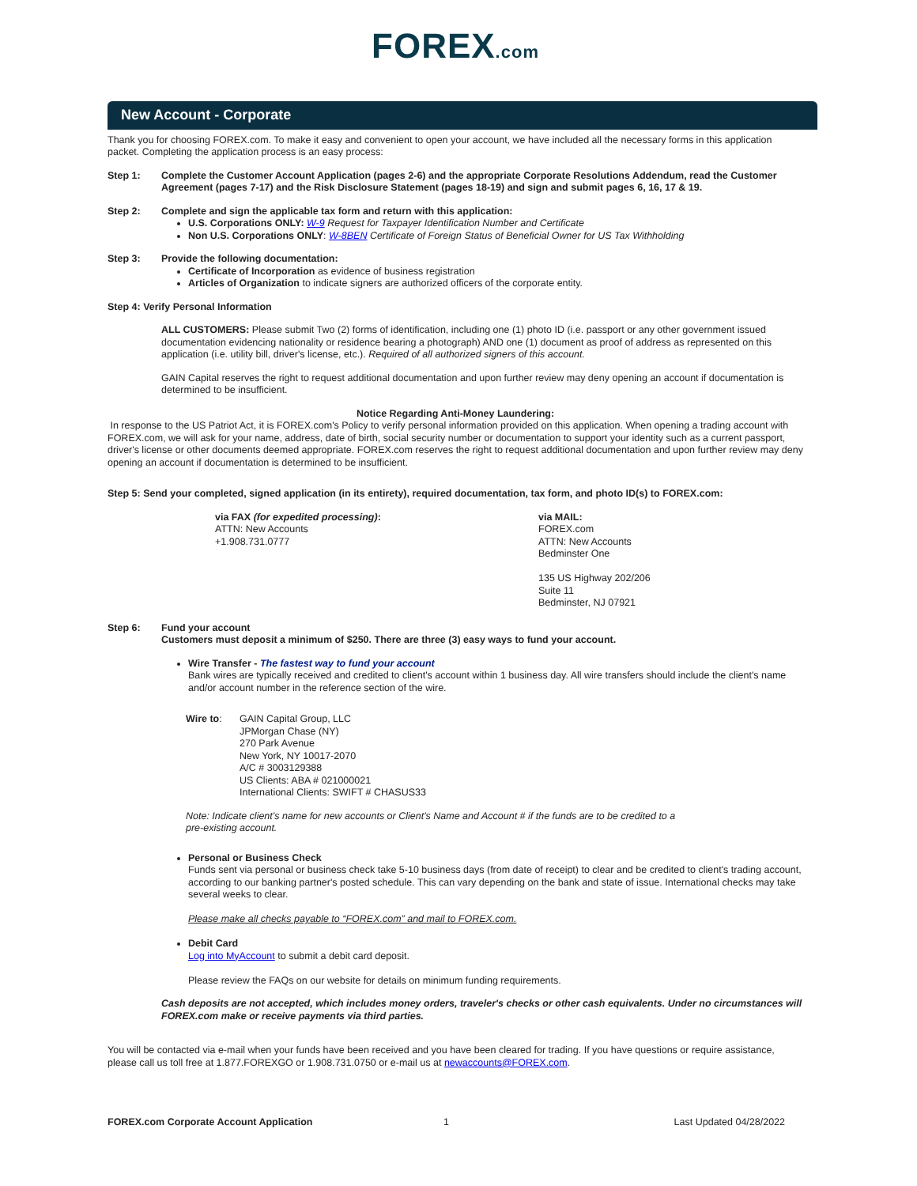FOREX.com
New Account - Corporate
Thank you for choosing FOREX.com. To make it easy and convenient to open your account, we have included all the necessary forms in this application packet. Completing the application process is an easy process:
Step 1: Complete the Customer Account Application (pages 2-6) and the appropriate Corporate Resolutions Addendum, read the Customer Agreement (pages 7-17) and the Risk Disclosure Statement (pages 18-19) and sign and submit pages 6, 16, 17 & 19.
Step 2: Complete and sign the applicable tax form and return with this application:
U.S. Corporations ONLY: W-9 Request for Taxpayer Identification Number and Certificate
Non U.S. Corporations ONLY: W-8BEN Certificate of Foreign Status of Beneficial Owner for US Tax Withholding
Step 3: Provide the following documentation:
Certificate of Incorporation as evidence of business registration
Articles of Organization to indicate signers are authorized officers of the corporate entity.
Step 4: Verify Personal Information
ALL CUSTOMERS: Please submit Two (2) forms of identification, including one (1) photo ID (i.e. passport or any other government issued documentation evidencing nationality or residence bearing a photograph) AND one (1) document as proof of address as represented on this application (i.e. utility bill, driver's license, etc.). Required of all authorized signers of this account.
GAIN Capital reserves the right to request additional documentation and upon further review may deny opening an account if documentation is determined to be insufficient.
Notice Regarding Anti-Money Laundering:
In response to the US Patriot Act, it is FOREX.com's Policy to verify personal information provided on this application. When opening a trading account with FOREX.com, we will ask for your name, address, date of birth, social security number or documentation to support your identity such as a current passport, driver's license or other documents deemed appropriate. FOREX.com reserves the right to request additional documentation and upon further review may deny opening an account if documentation is determined to be insufficient.
Step 5: Send your completed, signed application (in its entirety), required documentation, tax form, and photo ID(s) to FOREX.com:
via FAX (for expedited processing):
ATTN: New Accounts
+1.908.731.0777
via MAIL:
FOREX.com
ATTN: New Accounts
Bedminster One
135 US Highway 202/206
Suite 11
Bedminster, NJ 07921
Step 6: Fund your account
Customers must deposit a minimum of $250. There are three (3) easy ways to fund your account.
Wire Transfer - The fastest way to fund your account
Bank wires are typically received and credited to client's account within 1 business day. All wire transfers should include the client's name and/or account number in the reference section of the wire.
Wire to: GAIN Capital Group, LLC
JPMorgan Chase (NY)
270 Park Avenue
New York, NY 10017-2070
A/C # 3003129388
US Clients: ABA # 021000021
International Clients: SWIFT # CHASUS33
Note: Indicate client's name for new accounts or Client's Name and Account # if the funds are to be credited to a
pre-existing account.
Personal or Business Check
Funds sent via personal or business check take 5-10 business days (from date of receipt) to clear and be credited to client's trading account, according to our banking partner's posted schedule. This can vary depending on the bank and state of issue. International checks may take several weeks to clear.
Please make all checks payable to “FOREX.com” and mail to FOREX.com.
Debit Card
Log into MyAccount to submit a debit card deposit.
Please review the FAQs on our website for details on minimum funding requirements.
Cash deposits are not accepted, which includes money orders, traveler's checks or other cash equivalents. Under no circumstances will FOREX.com make or receive payments via third parties.
You will be contacted via e-mail when your funds have been received and you have been cleared for trading. If you have questions or require assistance, please call us toll free at 1.877.FOREXGO or 1.908.731.0750 or e-mail us at newaccounts@FOREX.com.
FOREX.com Corporate Account Application
1 Last Updated 04/28/2022